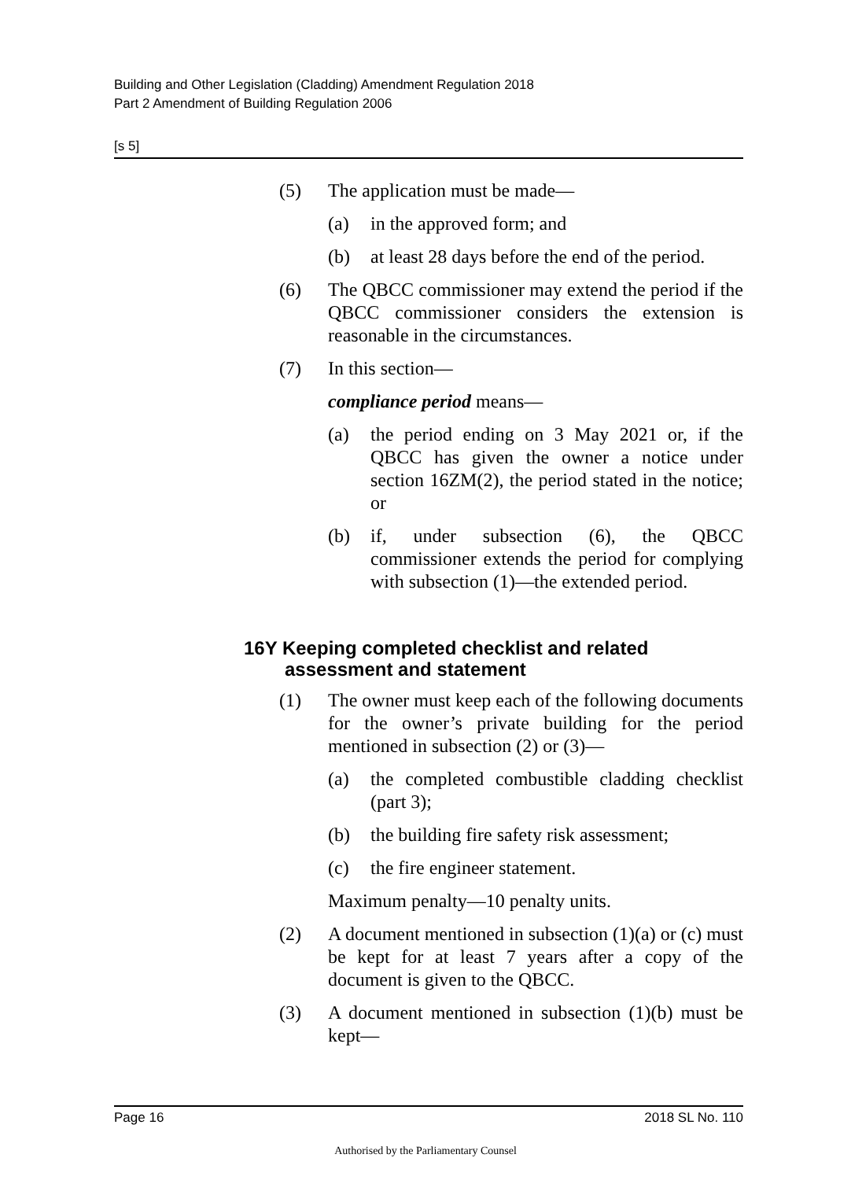Building and Other Legislation (Cladding) Amendment Regulation 2018
Part 2 Amendment of Building Regulation 2006
[s 5]
(5) The application must be made—
(a) in the approved form; and
(b) at least 28 days before the end of the period.
(6) The QBCC commissioner may extend the period if the QBCC commissioner considers the extension is reasonable in the circumstances.
(7) In this section—
compliance period means—
(a) the period ending on 3 May 2021 or, if the QBCC has given the owner a notice under section 16ZM(2), the period stated in the notice; or
(b) if, under subsection (6), the QBCC commissioner extends the period for complying with subsection (1)—the extended period.
16Y Keeping completed checklist and related assessment and statement
(1) The owner must keep each of the following documents for the owner’s private building for the period mentioned in subsection (2) or (3)—
(a) the completed combustible cladding checklist (part 3);
(b) the building fire safety risk assessment;
(c) the fire engineer statement.
Maximum penalty—10 penalty units.
(2) A document mentioned in subsection (1)(a) or (c) must be kept for at least 7 years after a copy of the document is given to the QBCC.
(3) A document mentioned in subsection (1)(b) must be kept—
Page 16 2018 SL No. 110
Authorised by the Parliamentary Counsel